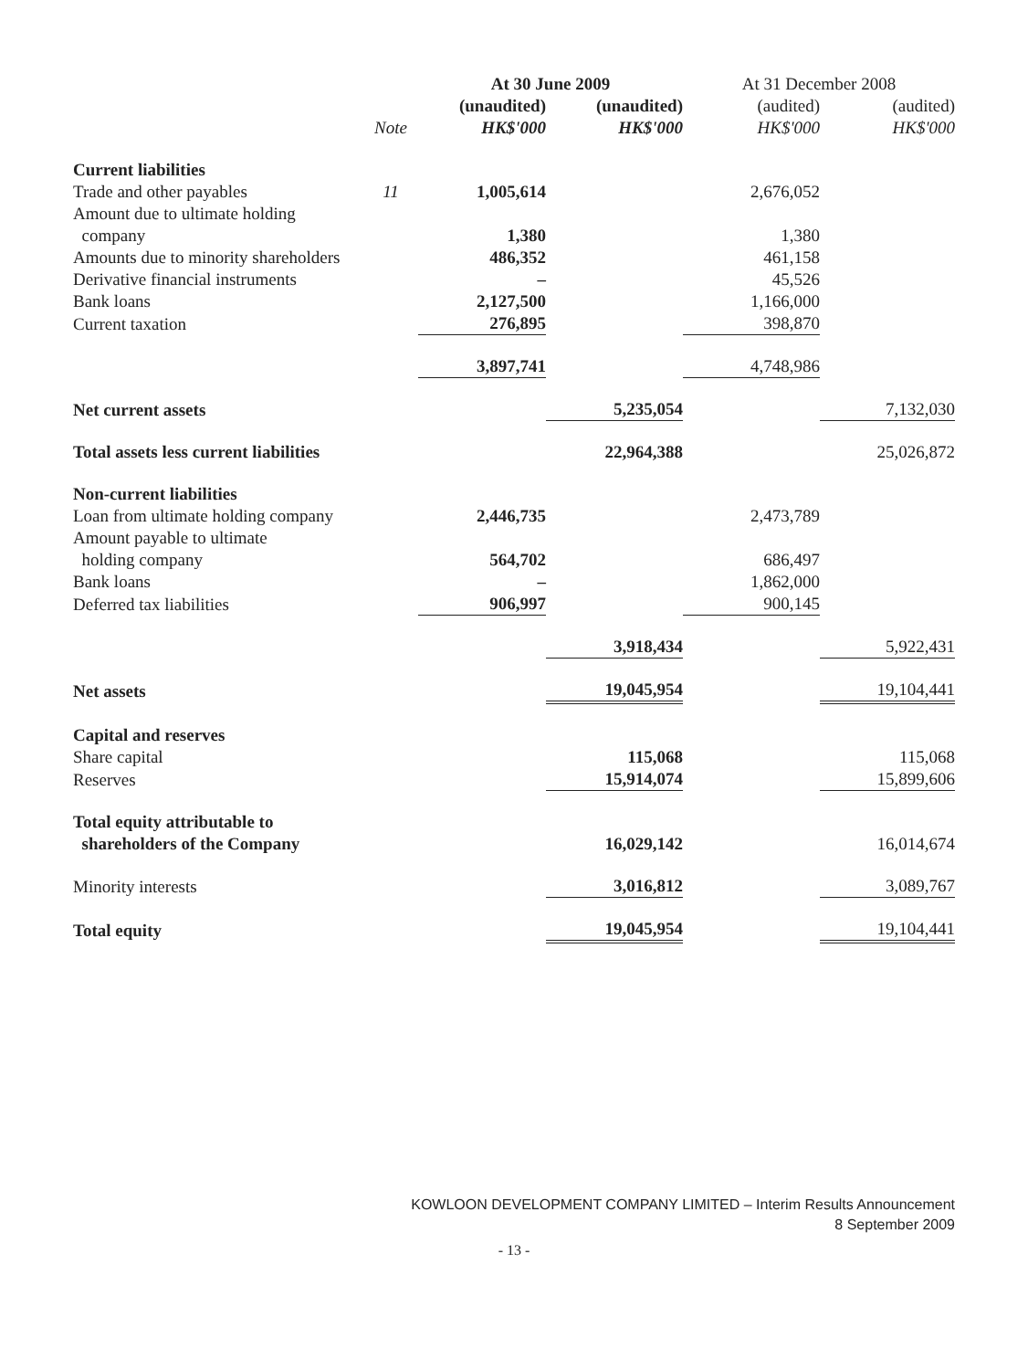| | | At 30 June 2009 | | At 31 December 2008 | |
| --- | --- | --- | --- | --- | --- |
| | | (unaudited) | (unaudited) | (audited) | (audited) |
| | Note | HK$'000 | HK$'000 | HK$'000 | HK$'000 |
| Current liabilities | | | | | |
| Trade and other payables | 11 | 1,005,614 | | 2,676,052 | |
| Amount due to ultimate holding company | | 1,380 | | 1,380 | |
| Amounts due to minority shareholders | | 486,352 | | 461,158 | |
| Derivative financial instruments | | – | | 45,526 | |
| Bank loans | | 2,127,500 | | 1,166,000 | |
| Current taxation | | 276,895 | | 398,870 | |
| | | 3,897,741 | | 4,748,986 | |
| Net current assets | | | 5,235,054 | | 7,132,030 |
| Total assets less current liabilities | | | 22,964,388 | | 25,026,872 |
| Non-current liabilities | | | | | |
| Loan from ultimate holding company | | 2,446,735 | | 2,473,789 | |
| Amount payable to ultimate holding company | | 564,702 | | 686,497 | |
| Bank loans | | – | | 1,862,000 | |
| Deferred tax liabilities | | 906,997 | | 900,145 | |
| | | | 3,918,434 | | 5,922,431 |
| Net assets | | | 19,045,954 | | 19,104,441 |
| Capital and reserves | | | | | |
| Share capital | | | 115,068 | | 115,068 |
| Reserves | | | 15,914,074 | | 15,899,606 |
| Total equity attributable to shareholders of the Company | | | 16,029,142 | | 16,014,674 |
| Minority interests | | | 3,016,812 | | 3,089,767 |
| Total equity | | | 19,045,954 | | 19,104,441 |
KOWLOON DEVELOPMENT COMPANY LIMITED – Interim Results Announcement
8 September 2009
- 13 -